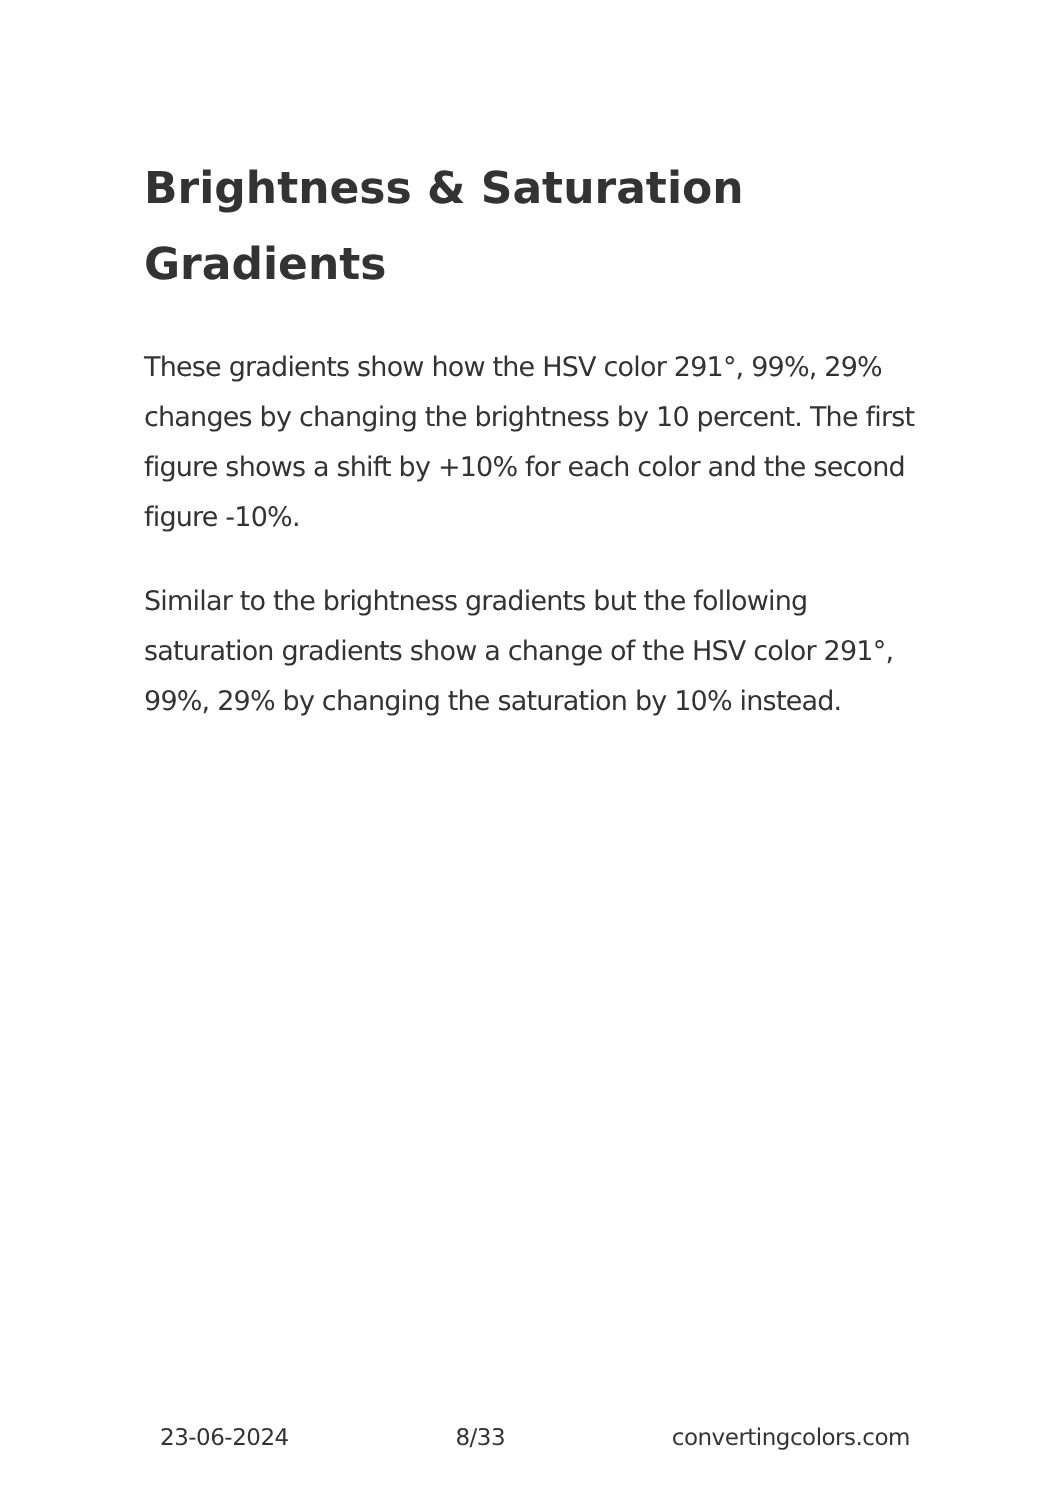Brightness & Saturation Gradients
These gradients show how the HSV color 291°, 99%, 29% changes by changing the brightness by 10 percent. The first figure shows a shift by +10% for each color and the second figure -10%.
Similar to the brightness gradients but the following saturation gradients show a change of the HSV color 291°, 99%, 29% by changing the saturation by 10% instead.
23-06-2024 8/33 convertingcolors.com